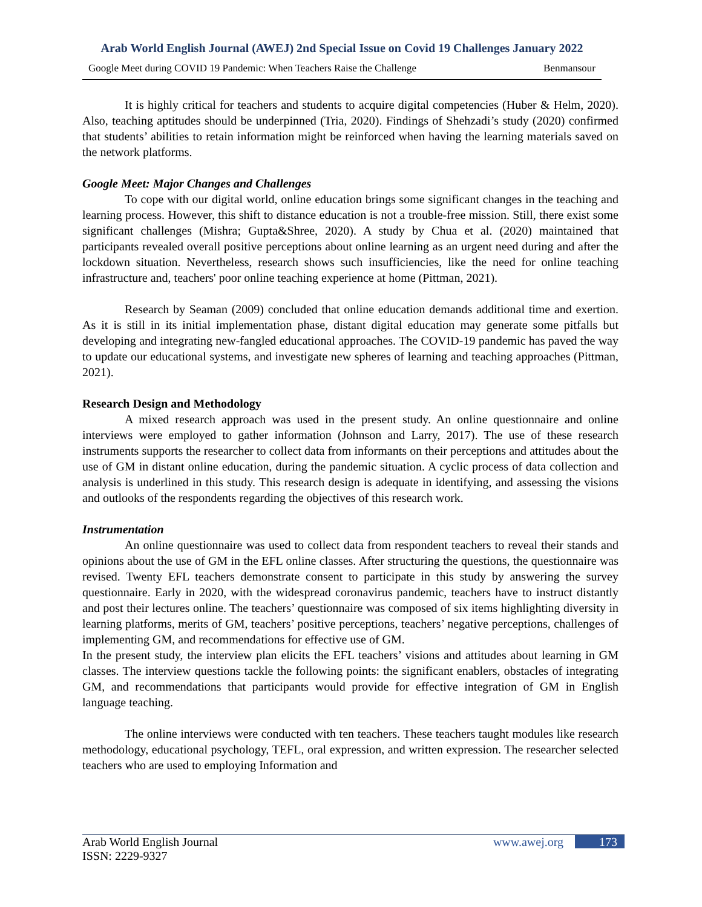Arab World English Journal (AWEJ) 2nd Special Issue on Covid 19 Challenges January 2022
Google Meet during COVID 19 Pandemic: When Teachers Raise the Challenge Benmansour
It is highly critical for teachers and students to acquire digital competencies (Huber & Helm, 2020). Also, teaching aptitudes should be underpinned (Tria, 2020). Findings of Shehzadi’s study (2020) confirmed that students’ abilities to retain information might be reinforced when having the learning materials saved on the network platforms.
Google Meet: Major Changes and Challenges
To cope with our digital world, online education brings some significant changes in the teaching and learning process. However, this shift to distance education is not a trouble-free mission. Still, there exist some significant challenges (Mishra; Gupta&Shree, 2020). A study by Chua et al. (2020) maintained that participants revealed overall positive perceptions about online learning as an urgent need during and after the lockdown situation. Nevertheless, research shows such insufficiencies, like the need for online teaching infrastructure and, teachers' poor online teaching experience at home (Pittman, 2021).
Research by Seaman (2009) concluded that online education demands additional time and exertion. As it is still in its initial implementation phase, distant digital education may generate some pitfalls but developing and integrating new-fangled educational approaches. The COVID-19 pandemic has paved the way to update our educational systems, and investigate new spheres of learning and teaching approaches (Pittman, 2021).
Research Design and Methodology
A mixed research approach was used in the present study. An online questionnaire and online interviews were employed to gather information (Johnson and Larry, 2017). The use of these research instruments supports the researcher to collect data from informants on their perceptions and attitudes about the use of GM in distant online education, during the pandemic situation. A cyclic process of data collection and analysis is underlined in this study. This research design is adequate in identifying, and assessing the visions and outlooks of the respondents regarding the objectives of this research work.
Instrumentation
An online questionnaire was used to collect data from respondent teachers to reveal their stands and opinions about the use of GM in the EFL online classes. After structuring the questions, the questionnaire was revised. Twenty EFL teachers demonstrate consent to participate in this study by answering the survey questionnaire. Early in 2020, with the widespread coronavirus pandemic, teachers have to instruct distantly and post their lectures online. The teachers’ questionnaire was composed of six items highlighting diversity in learning platforms, merits of GM, teachers’ positive perceptions, teachers’ negative perceptions, challenges of implementing GM, and recommendations for effective use of GM.
In the present study, the interview plan elicits the EFL teachers’ visions and attitudes about learning in GM classes. The interview questions tackle the following points: the significant enablers, obstacles of integrating GM, and recommendations that participants would provide for effective integration of GM in English language teaching.
The online interviews were conducted with ten teachers. These teachers taught modules like research methodology, educational psychology, TEFL, oral expression, and written expression. The researcher selected teachers who are used to employing Information and
Arab World English Journal
ISSN: 2229-9327
www.awej.org 173